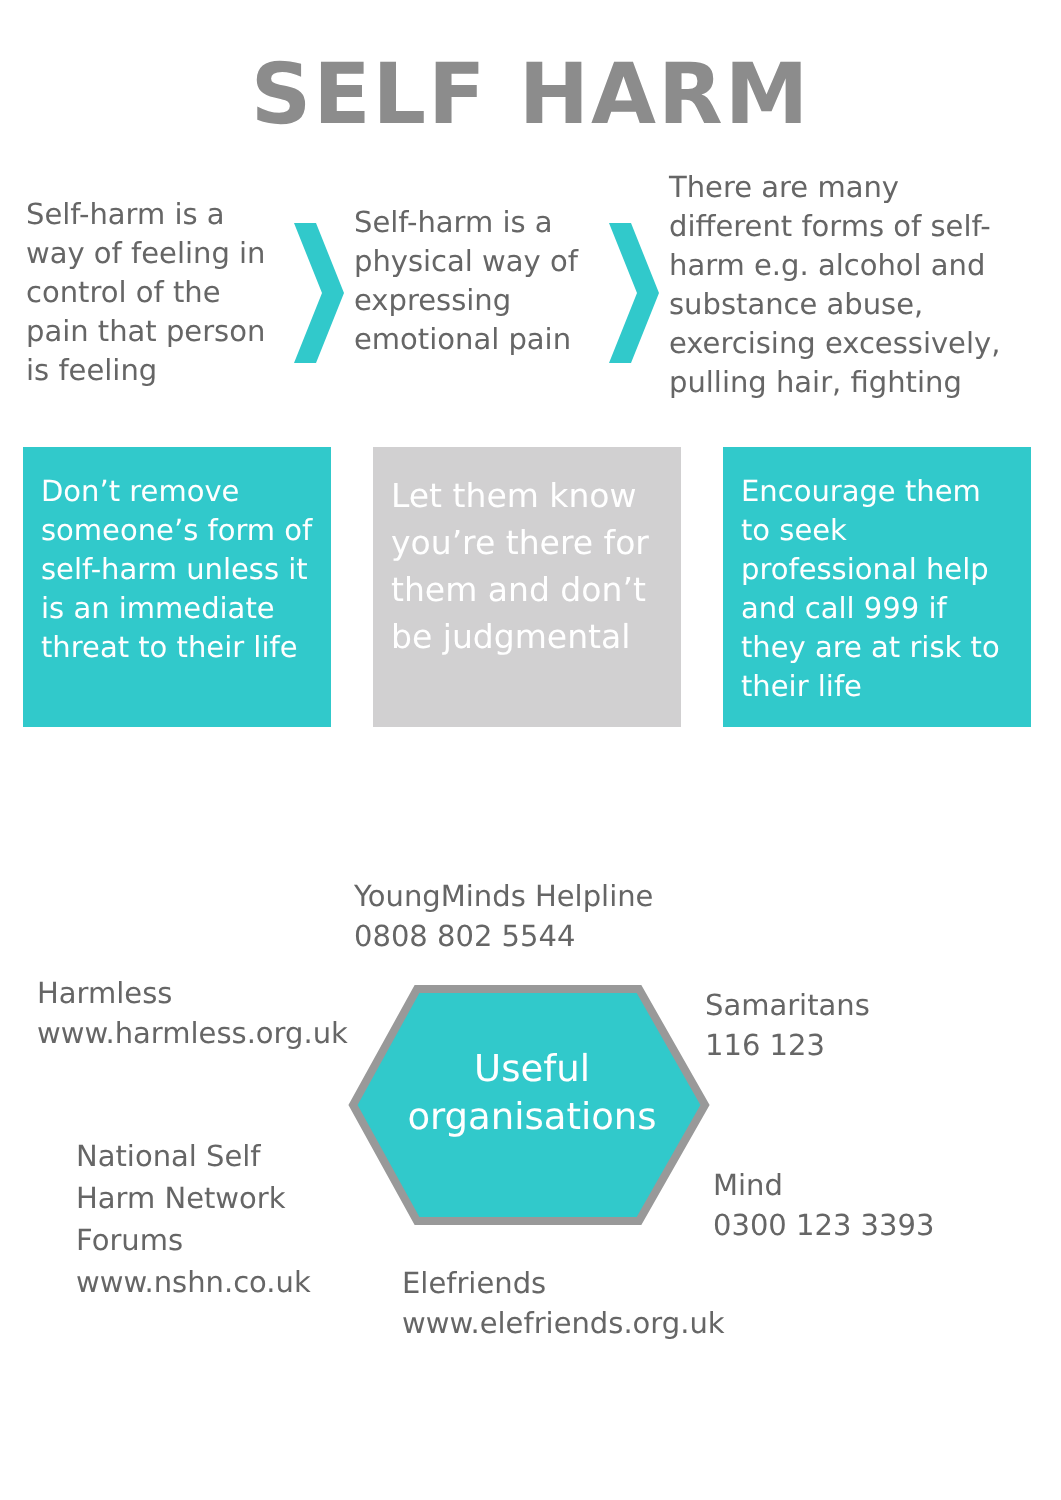SELF HARM
Self-harm is a way of feeling in control of the pain that person is feeling
Self-harm is a physical way of expressing emotional pain
There are many different forms of self-harm e.g. alcohol and substance abuse, exercising excessively, pulling hair, fighting
Don’t remove someone’s form of self-harm unless it is an immediate threat to their life
Let them know you’re there for them and don’t be judgmental
Encourage them to seek professional help and call 999 if they are at risk to their life
Useful
organisations
YoungMinds Helpline
0808 802 5544
Harmless
www.harmless.org.uk
Samaritans
116 123
National Self
Harm Network
Forums
www.nshn.co.uk
Mind
0300 123 3393
Elefriends
www.elefriends.org.uk